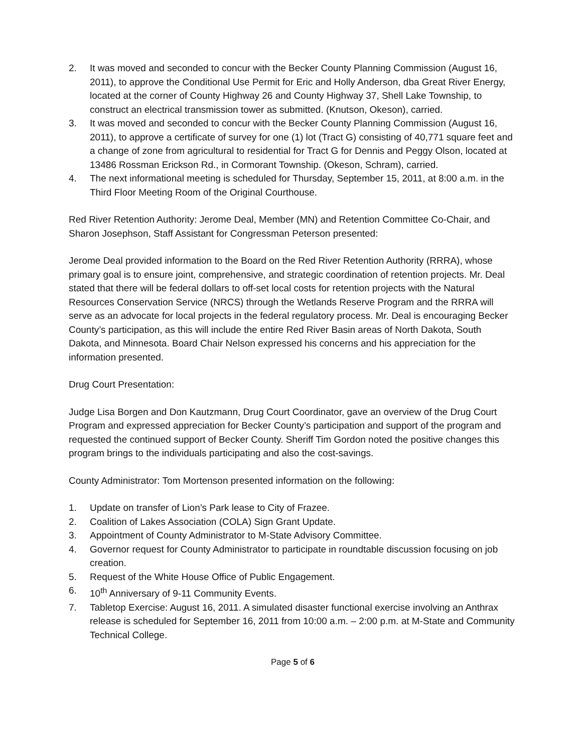2. It was moved and seconded to concur with the Becker County Planning Commission (August 16, 2011), to approve the Conditional Use Permit for Eric and Holly Anderson, dba Great River Energy, located at the corner of County Highway 26 and County Highway 37, Shell Lake Township, to construct an electrical transmission tower as submitted. (Knutson, Okeson), carried.
3. It was moved and seconded to concur with the Becker County Planning Commission (August 16, 2011), to approve a certificate of survey for one (1) lot (Tract G) consisting of 40,771 square feet and a change of zone from agricultural to residential for Tract G for Dennis and Peggy Olson, located at 13486 Rossman Erickson Rd., in Cormorant Township. (Okeson, Schram), carried.
4. The next informational meeting is scheduled for Thursday, September 15, 2011, at 8:00 a.m. in the Third Floor Meeting Room of the Original Courthouse.
Red River Retention Authority: Jerome Deal, Member (MN) and Retention Committee Co-Chair, and Sharon Josephson, Staff Assistant for Congressman Peterson presented:
Jerome Deal provided information to the Board on the Red River Retention Authority (RRRA), whose primary goal is to ensure joint, comprehensive, and strategic coordination of retention projects. Mr. Deal stated that there will be federal dollars to off-set local costs for retention projects with the Natural Resources Conservation Service (NRCS) through the Wetlands Reserve Program and the RRRA will serve as an advocate for local projects in the federal regulatory process. Mr. Deal is encouraging Becker County’s participation, as this will include the entire Red River Basin areas of North Dakota, South Dakota, and Minnesota. Board Chair Nelson expressed his concerns and his appreciation for the information presented.
Drug Court Presentation:
Judge Lisa Borgen and Don Kautzmann, Drug Court Coordinator, gave an overview of the Drug Court Program and expressed appreciation for Becker County’s participation and support of the program and requested the continued support of Becker County. Sheriff Tim Gordon noted the positive changes this program brings to the individuals participating and also the cost-savings.
County Administrator: Tom Mortenson presented information on the following:
1. Update on transfer of Lion’s Park lease to City of Frazee.
2. Coalition of Lakes Association (COLA) Sign Grant Update.
3. Appointment of County Administrator to M-State Advisory Committee.
4. Governor request for County Administrator to participate in roundtable discussion focusing on job creation.
5. Request of the White House Office of Public Engagement.
6. 10<sup>th</sup> Anniversary of 9-11 Community Events.
7. Tabletop Exercise: August 16, 2011. A simulated disaster functional exercise involving an Anthrax release is scheduled for September 16, 2011 from 10:00 a.m. – 2:00 p.m. at M-State and Community Technical College.
Page 5 of 6